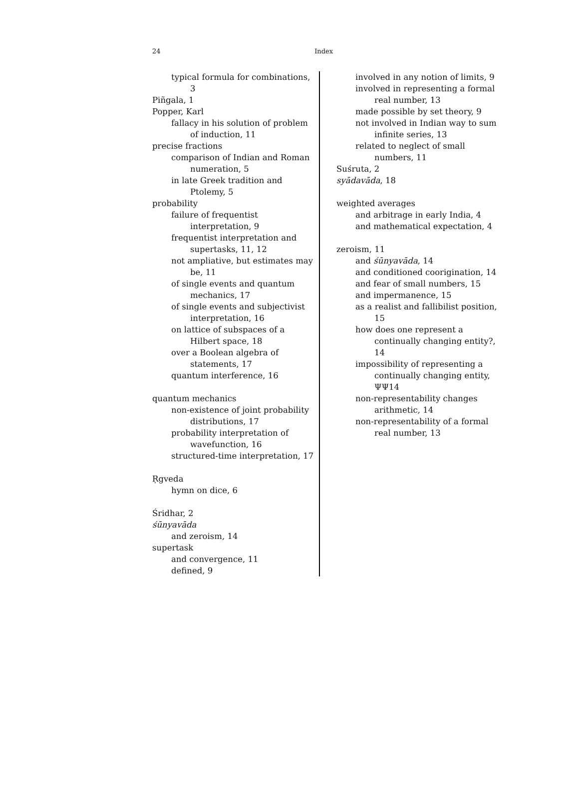24 Index
typical formula for combinations, 3
Piñgala, 1
Popper, Karl
fallacy in his solution of problem of induction, 11
precise fractions
comparison of Indian and Roman numeration, 5
in late Greek tradition and Ptolemy, 5
probability
failure of frequentist interpretation, 9
frequentist interpretation and supertasks, 11, 12
not ampliative, but estimates may be, 11
of single events and quantum mechanics, 17
of single events and subjectivist interpretation, 16
on lattice of subspaces of a Hilbert space, 18
over a Boolean algebra of statements, 17
quantum interference, 16
quantum mechanics
non-existence of joint probability distributions, 17
probability interpretation of wavefunction, 16
structured-time interpretation, 17
Ṛgveda
hymn on dice, 6
Śridhar, 2
śūnyavāda
and zeroism, 14
supertask
and convergence, 11
defined, 9
involved in any notion of limits, 9
involved in representing a formal real number, 13
made possible by set theory, 9
not involved in Indian way to sum infinite series, 13
related to neglect of small numbers, 11
Suśruta, 2
syādavāda, 18
weighted averages
and arbitrage in early India, 4
and mathematical expectation, 4
zeroism, 11
and śūnyavāda, 14
and conditioned coorigination, 14
and fear of small numbers, 15
and impermanence, 15
as a realist and fallibilist position, 15
how does one represent a continually changing entity?, 14
impossibility of representing a continually changing entity, ΨΨ14
non-representability changes arithmetic, 14
non-representability of a formal real number, 13